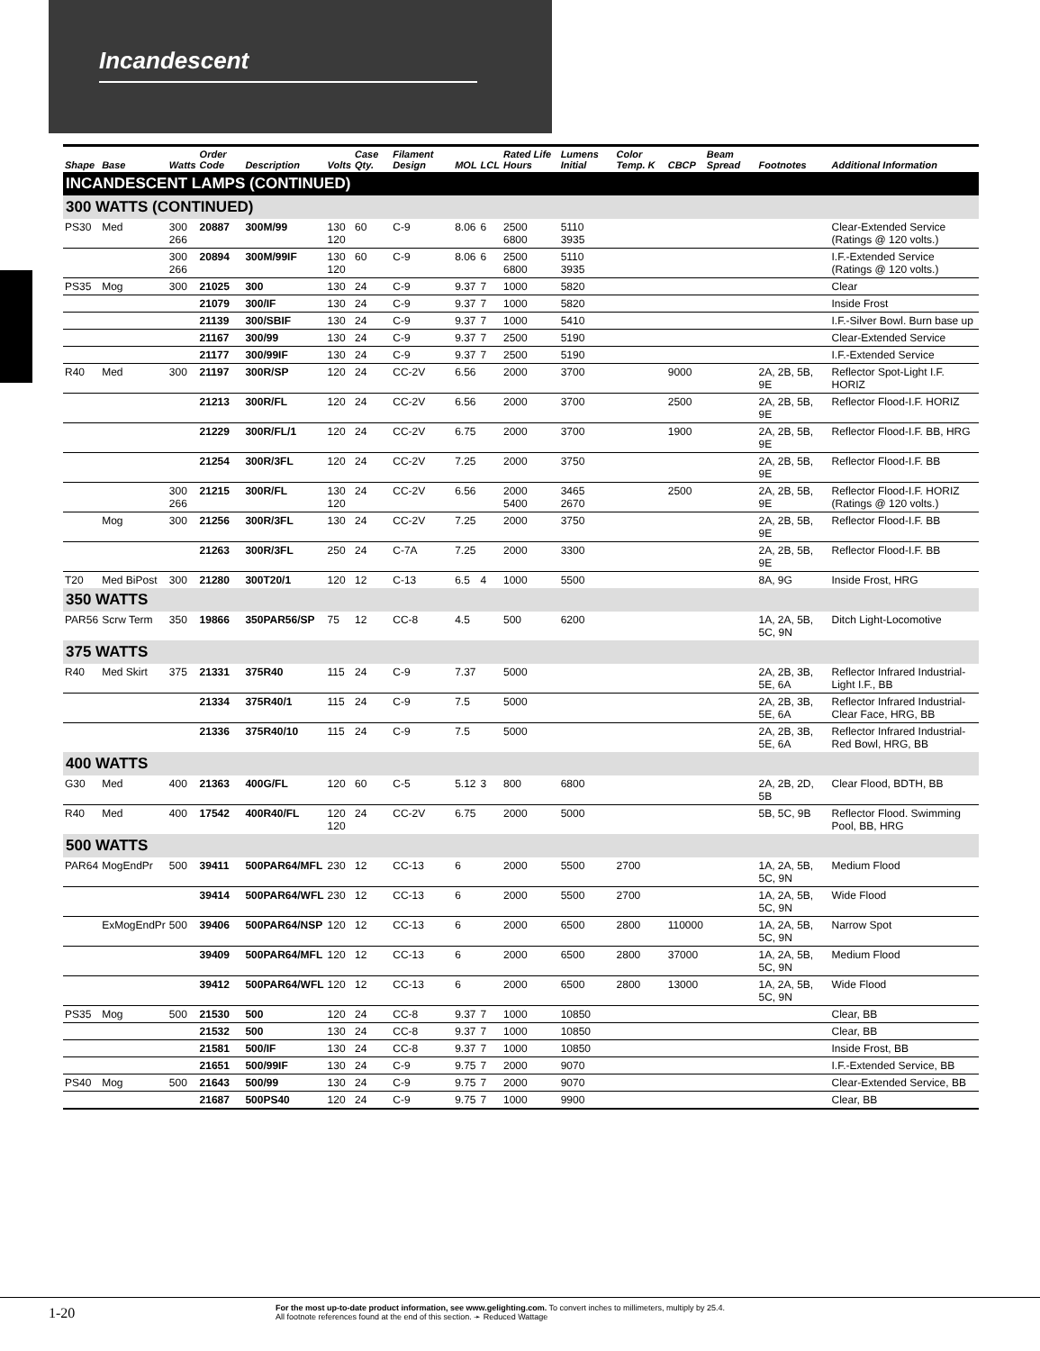Incandescent
| Shape | Base | Watts | Order Code | Description | Volts | Case Qty. | Filament Design | MOL | LCL | Rated Life Hours | Lumens Initial | Color Temp. K | CBCP | Beam Spread | Footnotes | Additional Information |
| --- | --- | --- | --- | --- | --- | --- | --- | --- | --- | --- | --- | --- | --- | --- | --- | --- |
| INCANDESCENT LAMPS (CONTINUED) | | | | | | | | | | | | | | | | |
| 300 WATTS (CONTINUED) | | | | | | | | | | | | | | | | |
| PS30 | Med | 300 266 | 20887 | 300M/99 | 130 120 | 60 | C-9 | 8.06 | 6 | 2500 6800 | 5110 3935 | | | | | Clear-Extended Service (Ratings @ 120 volts.) |
| | | 300 266 | 20894 | 300M/99IF | 130 120 | 60 | C-9 | 8.06 | 6 | 2500 6800 | 5110 3935 | | | | | I.F.-Extended Service (Ratings @ 120 volts.) |
| PS35 | Mog | 300 | 21025 | 300 | 130 | 24 | C-9 | 9.37 | 7 | 1000 | 5820 | | | | | Clear |
| | | | 21079 | 300/IF | 130 | 24 | C-9 | 9.37 | 7 | 1000 | 5820 | | | | | Inside Frost |
| | | | 21139 | 300/SBIF | 130 | 24 | C-9 | 9.37 | 7 | 1000 | 5410 | | | | | I.F.-Silver Bowl. Burn base up |
| | | | 21167 | 300/99 | 130 | 24 | C-9 | 9.37 | 7 | 2500 | 5190 | | | | | Clear-Extended Service |
| | | | 21177 | 300/99IF | 130 | 24 | C-9 | 9.37 | 7 | 2500 | 5190 | | | | | I.F.-Extended Service |
| R40 | Med | 300 | 21197 | 300R/SP | 120 | 24 | CC-2V | 6.56 | | 2000 | 3700 | | 9000 | | 2A, 2B, 5B, 9E | Reflector Spot-Light I.F. HORIZ |
| | | | 21213 | 300R/FL | 120 | 24 | CC-2V | 6.56 | | 2000 | 3700 | | 2500 | | 2A, 2B, 5B, 9E | Reflector Flood-I.F. HORIZ |
| | | | 21229 | 300R/FL/1 | 120 | 24 | CC-2V | 6.75 | | 2000 | 3700 | | 1900 | | 2A, 2B, 5B, 9E | Reflector Flood-I.F. BB, HRG |
| | | | 21254 | 300R/3FL | 120 | 24 | CC-2V | 7.25 | | 2000 | 3750 | | | | 2A, 2B, 5B, 9E | Reflector Flood-I.F. BB |
| | | 300 266 | 21215 | 300R/FL | 130 120 | 24 | CC-2V | 6.56 | | 2000 5400 | 3465 2670 | | 2500 | | 2A, 2B, 5B, 9E | Reflector Flood-I.F. HORIZ (Ratings @ 120 volts.) |
| | Mog | 300 | 21256 | 300R/3FL | 130 | 24 | CC-2V | 7.25 | | 2000 | 3750 | | | | 2A, 2B, 5B, 9E | Reflector Flood-I.F. BB |
| | | | 21263 | 300R/3FL | 250 | 24 | C-7A | 7.25 | | 2000 | 3300 | | | | 2A, 2B, 5B, 9E | Reflector Flood-I.F. BB |
| T20 | Med BiPost | 300 | 21280 | 300T20/1 | 120 | 12 | C-13 | 6.5 | 4 | 1000 | 5500 | | | | 8A, 9G | Inside Frost, HRG |
| 350 WATTS | | | | | | | | | | | | | | | | |
| PAR56 | Scrw Term | 350 | 19866 | 350PAR56/SP | 75 | 12 | CC-8 | 4.5 | | 500 | 6200 | | | | 1A, 2A, 5B, 5C, 9N | Ditch Light-Locomotive |
| 375 WATTS | | | | | | | | | | | | | | | | |
| R40 | Med Skirt | 375 | 21331 | 375R40 | 115 | 24 | C-9 | 7.37 | | 5000 | | | | | 2A, 2B, 3B, 5E, 6A | Reflector Infrared Industrial-Light I.F., BB |
| | | | 21334 | 375R40/1 | 115 | 24 | C-9 | 7.5 | | 5000 | | | | | 2A, 2B, 3B, 5E, 6A | Reflector Infrared Industrial-Clear Face, HRG, BB |
| | | | 21336 | 375R40/10 | 115 | 24 | C-9 | 7.5 | | 5000 | | | | | 2A, 2B, 3B, 5E, 6A | Reflector Infrared Industrial-Red Bowl, HRG, BB |
| 400 WATTS | | | | | | | | | | | | | | | | |
| G30 | Med | 400 | 21363 | 400G/FL | 120 | 60 | C-5 | 5.12 | 3 | 800 | 6800 | | | | 2A, 2B, 2D, 5B | Clear Flood, BDTH, BB |
| R40 | Med | 400 | 17542 | 400R40/FL | 120 120 | 24 | CC-2V | 6.75 | | 2000 | 5000 | | | | 5B, 5C, 9B | Reflector Flood. Swimming Pool, BB, HRG |
| 500 WATTS | | | | | | | | | | | | | | | | |
| PAR64 | MogEndPr | 500 | 39411 | 500PAR64/MFL | 230 | 12 | CC-13 | 6 | | 2000 | 5500 | 2700 | | | 1A, 2A, 5B, 5C, 9N | Medium Flood |
| | | | 39414 | 500PAR64/WFL | 230 | 12 | CC-13 | 6 | | 2000 | 5500 | 2700 | | | 1A, 2A, 5B, 5C, 9N | Wide Flood |
| | ExMogEndPr | 500 | 39406 | 500PAR64/NSP | 120 | 12 | CC-13 | 6 | | 2000 | 6500 | 2800 | 110000 | | 1A, 2A, 5B, 5C, 9N | Narrow Spot |
| | | | 39409 | 500PAR64/MFL | 120 | 12 | CC-13 | 6 | | 2000 | 6500 | 2800 | 37000 | | 1A, 2A, 5B, 5C, 9N | Medium Flood |
| | | | 39412 | 500PAR64/WFL | 120 | 12 | CC-13 | 6 | | 2000 | 6500 | 2800 | 13000 | | 1A, 2A, 5B, 5C, 9N | Wide Flood |
| PS35 | Mog | 500 | 21530 | 500 | 120 | 24 | CC-8 | 9.37 | 7 | 1000 | 10850 | | | | | Clear, BB |
| | | | 21532 | 500 | 130 | 24 | CC-8 | 9.37 | 7 | 1000 | 10850 | | | | | Clear, BB |
| | | | 21581 | 500/IF | 130 | 24 | CC-8 | 9.37 | 7 | 1000 | 10850 | | | | | Inside Frost, BB |
| | | | 21651 | 500/99IF | 130 | 24 | C-9 | 9.75 | 7 | 2000 | 9070 | | | | | I.F.-Extended Service, BB |
| PS40 | Mog | 500 | 21643 | 500/99 | 130 | 24 | C-9 | 9.75 | 7 | 2000 | 9070 | | | | | Clear-Extended Service, BB |
| | | | 21687 | 500PS40 | 120 | 24 | C-9 | 9.75 | 7 | 1000 | 9900 | | | | | Clear, BB |
1-20
For the most up-to-date product information, see www.gelighting.com. To convert inches to millimeters, multiply by 25.4.
All footnote references found at the end of this section. ➛ Reduced Wattage